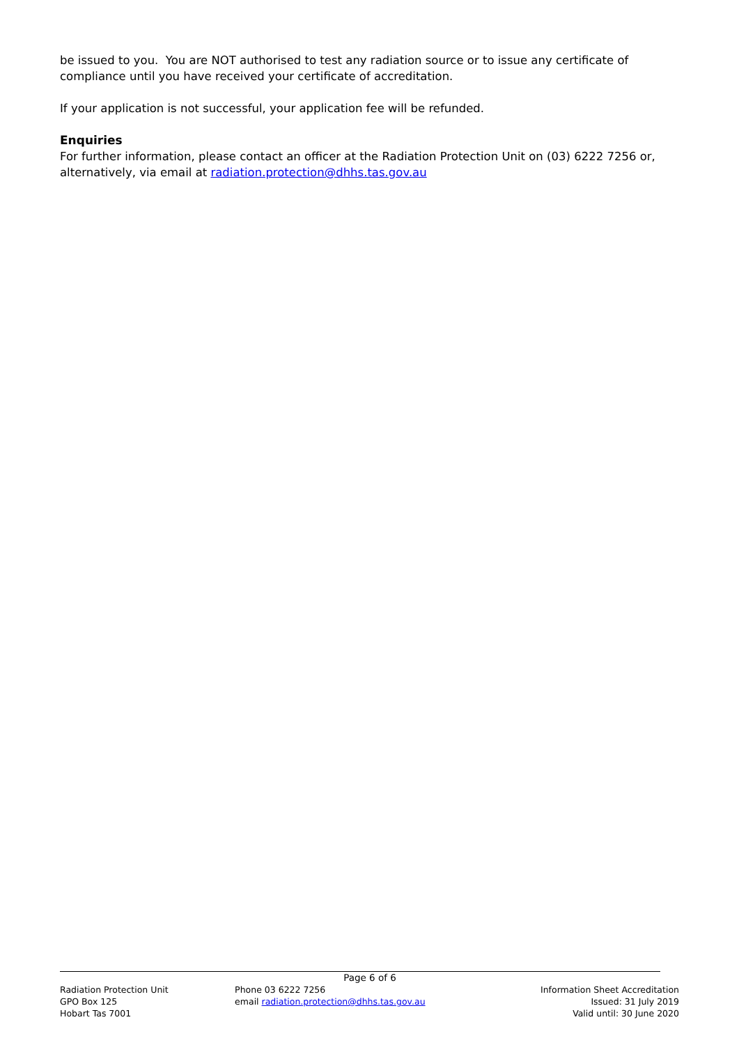be issued to you. You are NOT authorised to test any radiation source or to issue any certificate of compliance until you have received your certificate of accreditation.
If your application is not successful, your application fee will be refunded.
Enquiries
For further information, please contact an officer at the Radiation Protection Unit on (03) 6222 7256 or, alternatively, via email at radiation.protection@dhhs.tas.gov.au
Page 6 of 6
Radiation Protection Unit
GPO Box 125
Hobart Tas 7001
Phone 03 6222 7256
email radiation.protection@dhhs.tas.gov.au
Information Sheet Accreditation
Issued: 31 July 2019
Valid until: 30 June 2020